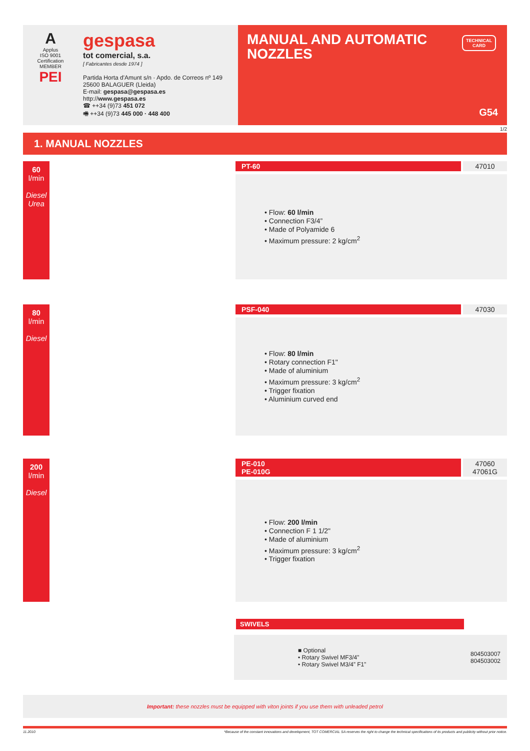A
Applus
ISO 9001
Certification
MEMBER
PEI
gespasa
tot comercial, s.a.
[ Fabricantes desde 1974 ]
Partida Horta d'Amunt s/n · Apdo. de Correos nº 149
25600 BALAGUER (Lleida)
E-mail: gespasa@gespasa.es
http://www.gespasa.es
☎ ++34 (9)73 451 072
🖷 ++34 (9)73 445 000 · 448 400
MANUAL AND AUTOMATIC
NOZZLES
TECHNICAL
CARD
G54
1/2
1. MANUAL NOZZLES
60
l/min
Diesel
Urea
PT-60 47010
• Flow: 60 l/min
• Connection F3/4”
• Made of Polyamide 6
• Maximum pressure: 2 kg/cm<sup>2</sup>
80
l/min
Diesel
PSF-040 47030
• Flow: 80 l/min
• Rotary connection F1"
• Made of aluminium
• Maximum pressure: 3 kg/cm<sup>2</sup>
• Trigger fixation
• Aluminium curved end
200
l/min
Diesel
PE-010
PE-010G
47060
47061G
• Flow: 200 l/min
• Connection F 1 1/2"
• Made of aluminium
• Maximum pressure: 3 kg/cm<sup>2</sup>
• Trigger fixation
SWIVELS
| | ■ Optional • Rotary Swivel MF3/4” • Rotary Swivel M3/4” F1” | 804503007 804503002 |
Important: these nozzles must be equipped with viton joints if you use them with unleaded petrol
11.2010 *Because of the constant innovations and development, TOT COMERCIAL SA reserves the right to change the technical specifications of its products and publicity without prior notice.